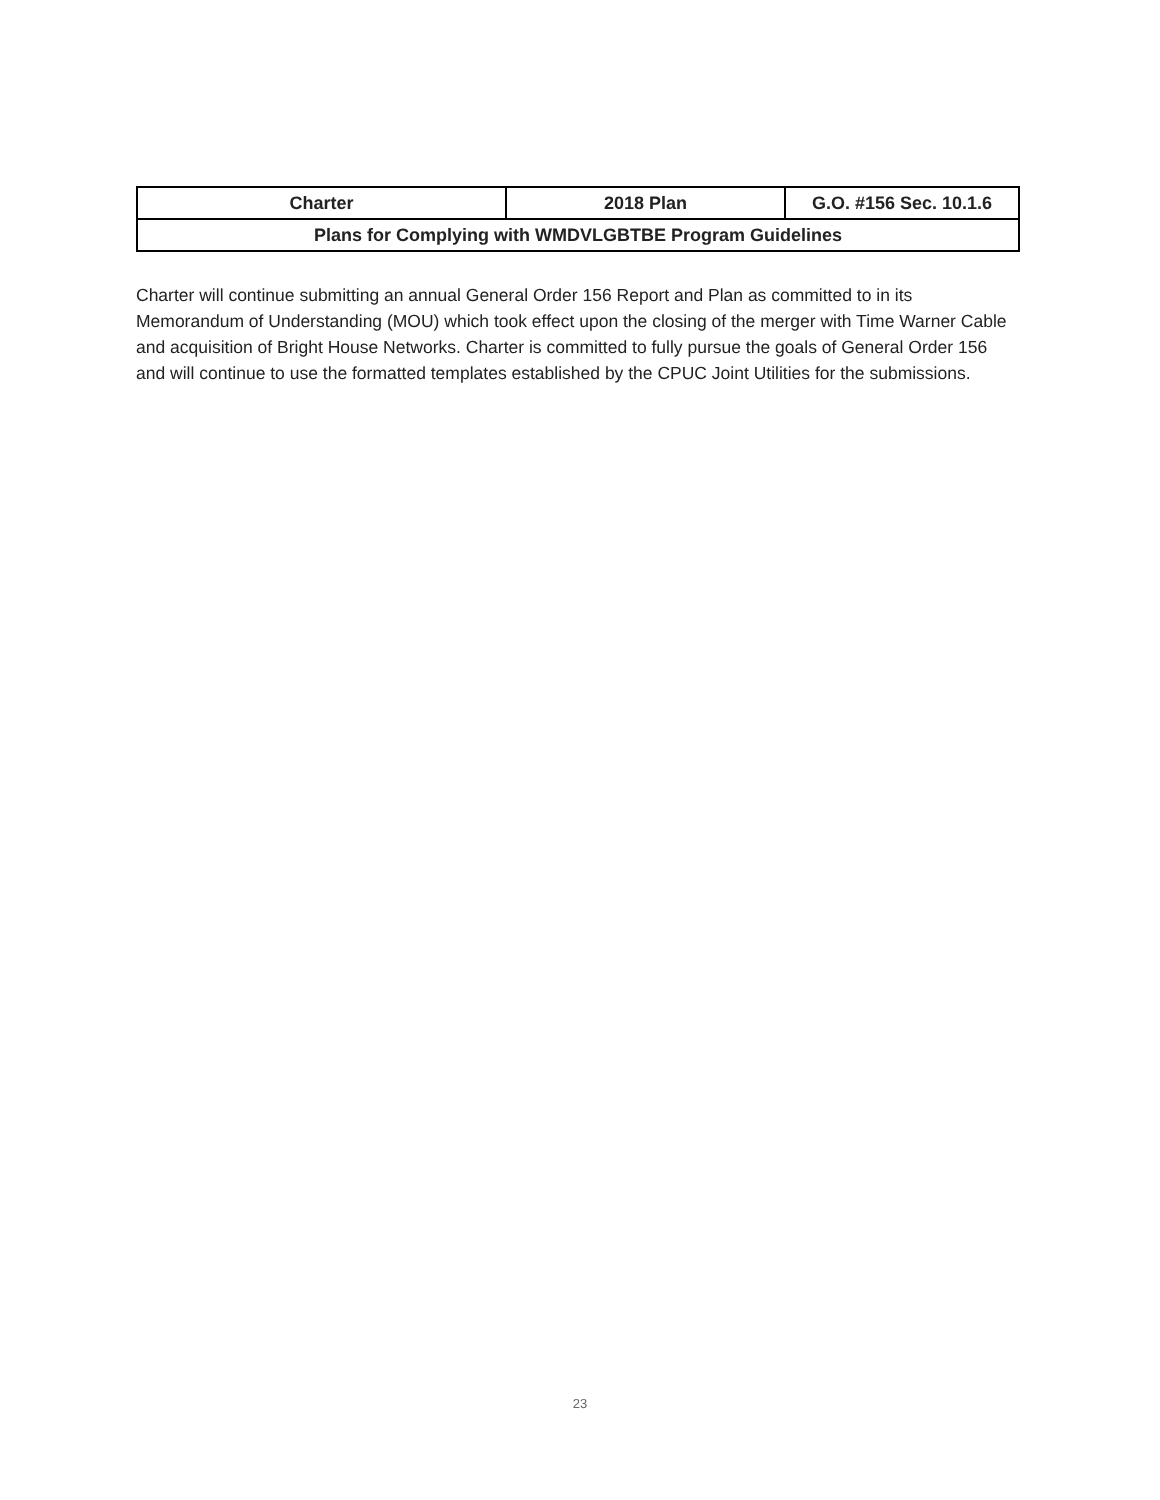| Charter | 2018 Plan | G.O. #156 Sec. 10.1.6 |
| --- | --- | --- |
| Plans for Complying with WMDVLGBTBE Program Guidelines | | |
Charter will continue submitting an annual General Order 156 Report and Plan as committed to in its Memorandum of Understanding (MOU) which took effect upon the closing of the merger with Time Warner Cable and acquisition of Bright House Networks. Charter is committed to fully pursue the goals of General Order 156 and will continue to use the formatted templates established by the CPUC Joint Utilities for the submissions.
23